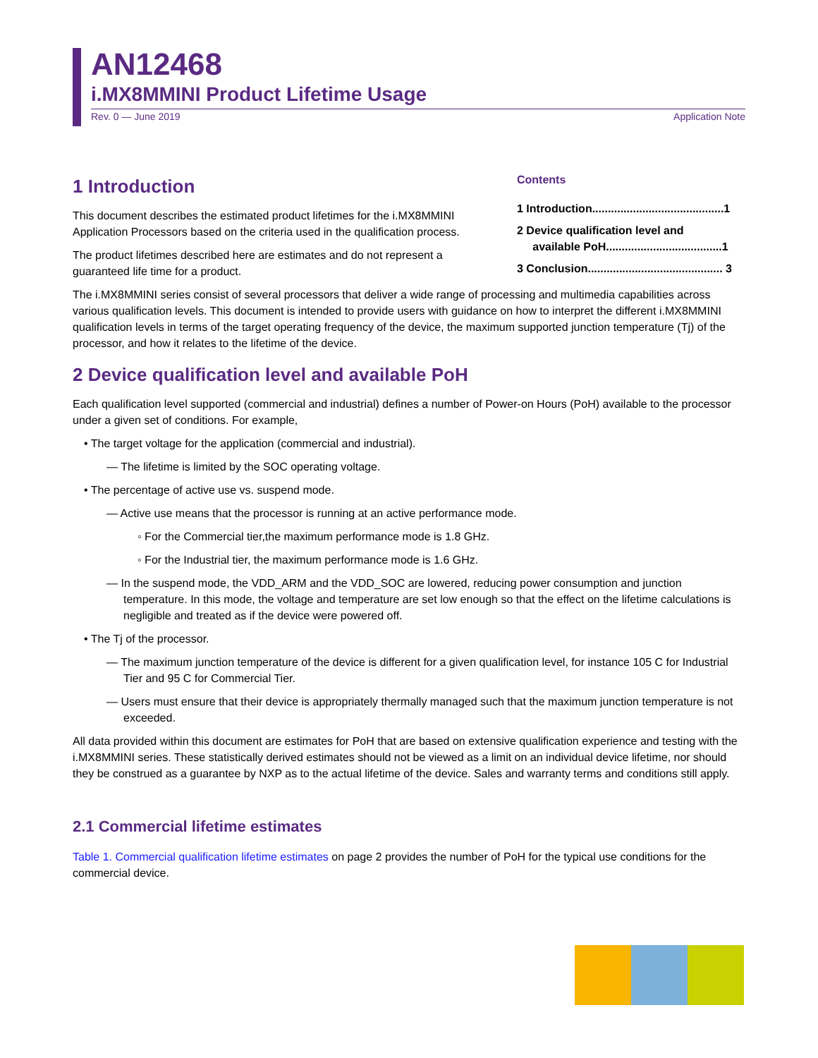AN12468
i.MX8MMINI Product Lifetime Usage
Rev. 0 — June 2019 Application Note
1 Introduction
This document describes the estimated product lifetimes for the i.MX8MMINI Application Processors based on the criteria used in the qualification process.
The product lifetimes described here are estimates and do not represent a guaranteed life time for a product.
Contents
1 Introduction..........................................1
2 Device qualification level and
available PoH.....................................1
3 Conclusion........................................... 3
The i.MX8MMINI series consist of several processors that deliver a wide range of processing and multimedia capabilities across various qualification levels. This document is intended to provide users with guidance on how to interpret the different i.MX8MMINI qualification levels in terms of the target operating frequency of the device, the maximum supported junction temperature (Tj) of the processor, and how it relates to the lifetime of the device.
2 Device qualification level and available PoH
Each qualification level supported (commercial and industrial) defines a number of Power-on Hours (PoH) available to the processor under a given set of conditions. For example,
• The target voltage for the application (commercial and industrial).
— The lifetime is limited by the SOC operating voltage.
• The percentage of active use vs. suspend mode.
— Active use means that the processor is running at an active performance mode.
◦ For the Commercial tier,the maximum performance mode is 1.8 GHz.
◦ For the Industrial tier, the maximum performance mode is 1.6 GHz.
— In the suspend mode, the VDD_ARM and the VDD_SOC are lowered, reducing power consumption and junction temperature. In this mode, the voltage and temperature are set low enough so that the effect on the lifetime calculations is negligible and treated as if the device were powered off.
• The Tj of the processor.
— The maximum junction temperature of the device is different for a given qualification level, for instance 105 C for Industrial Tier and 95 C for Commercial Tier.
— Users must ensure that their device is appropriately thermally managed such that the maximum junction temperature is not exceeded.
All data provided within this document are estimates for PoH that are based on extensive qualification experience and testing with the i.MX8MMINI series. These statistically derived estimates should not be viewed as a limit on an individual device lifetime, nor should they be construed as a guarantee by NXP as to the actual lifetime of the device. Sales and warranty terms and conditions still apply.
2.1 Commercial lifetime estimates
Table 1. Commercial qualification lifetime estimates on page 2 provides the number of PoH for the typical use conditions for the commercial device.